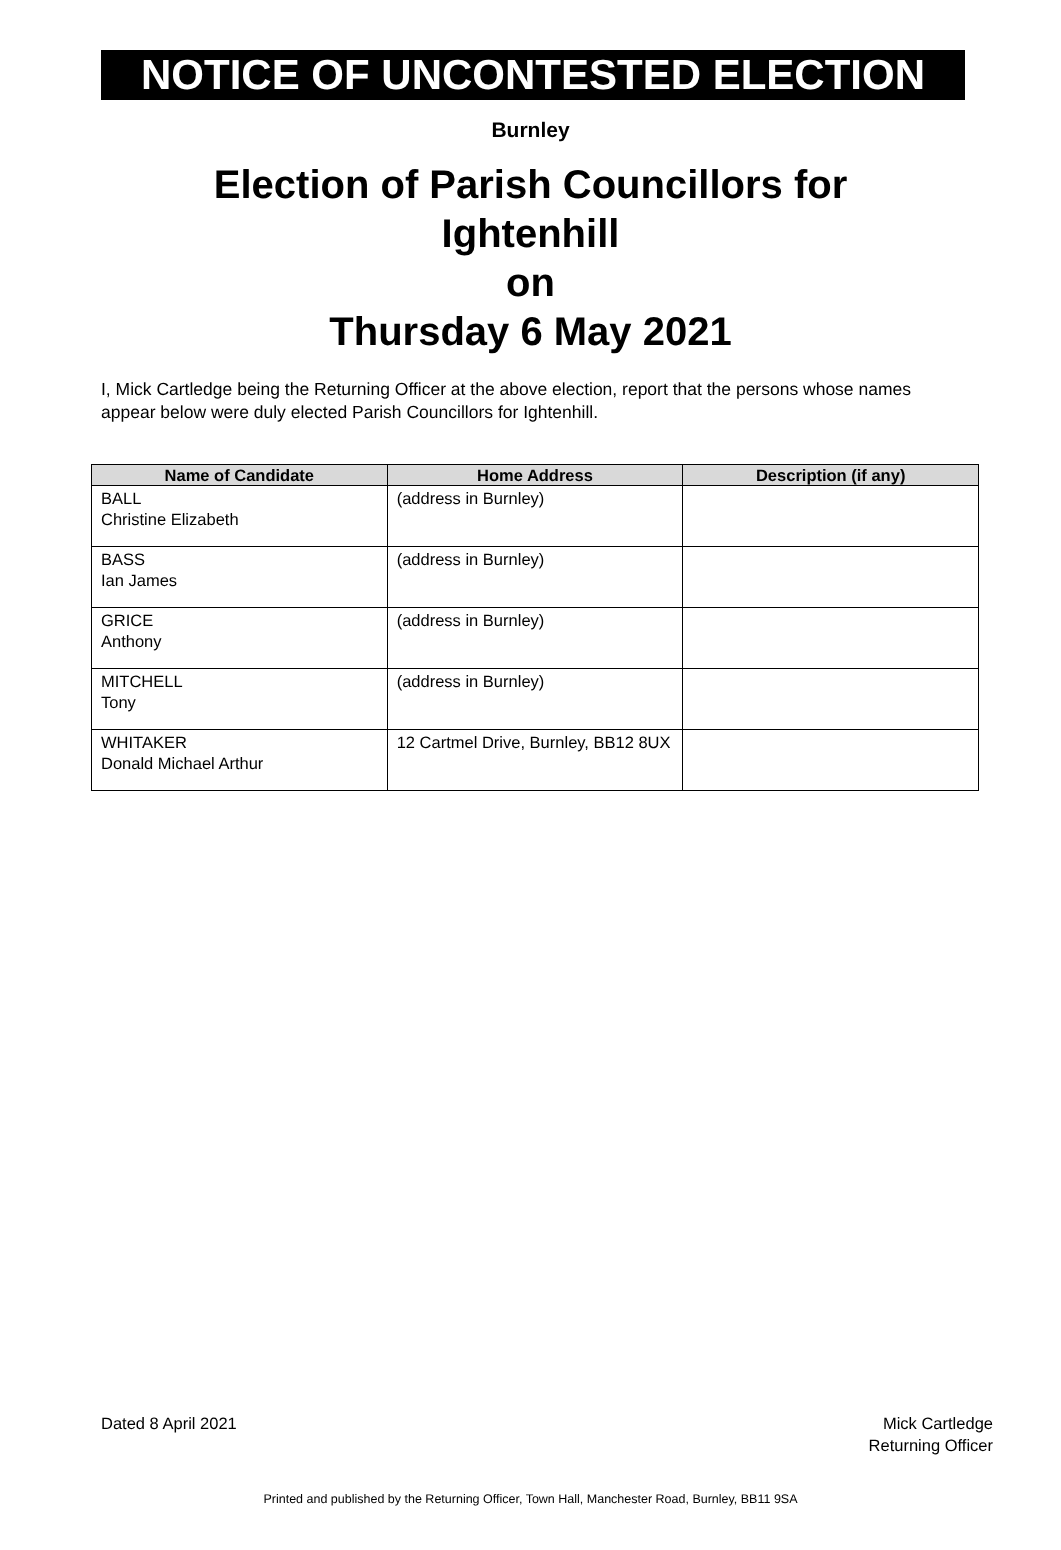NOTICE OF UNCONTESTED ELECTION
Burnley
Election of Parish Councillors for
Ightenhill
on
Thursday 6 May 2021
I, Mick Cartledge being the Returning Officer at the above election, report that the persons whose names appear below were duly elected Parish Councillors for Ightenhill.
| Name of Candidate | Home Address | Description (if any) |
| --- | --- | --- |
| BALL Christine Elizabeth | (address in Burnley) | |
| BASS Ian James | (address in Burnley) | |
| GRICE Anthony | (address in Burnley) | |
| MITCHELL Tony | (address in Burnley) | |
| WHITAKER Donald Michael Arthur | 12 Cartmel Drive, Burnley, BB12 8UX | |
Dated 8 April 2021 Mick Cartledge
Returning Officer
Printed and published by the Returning Officer, Town Hall, Manchester Road, Burnley, BB11 9SA